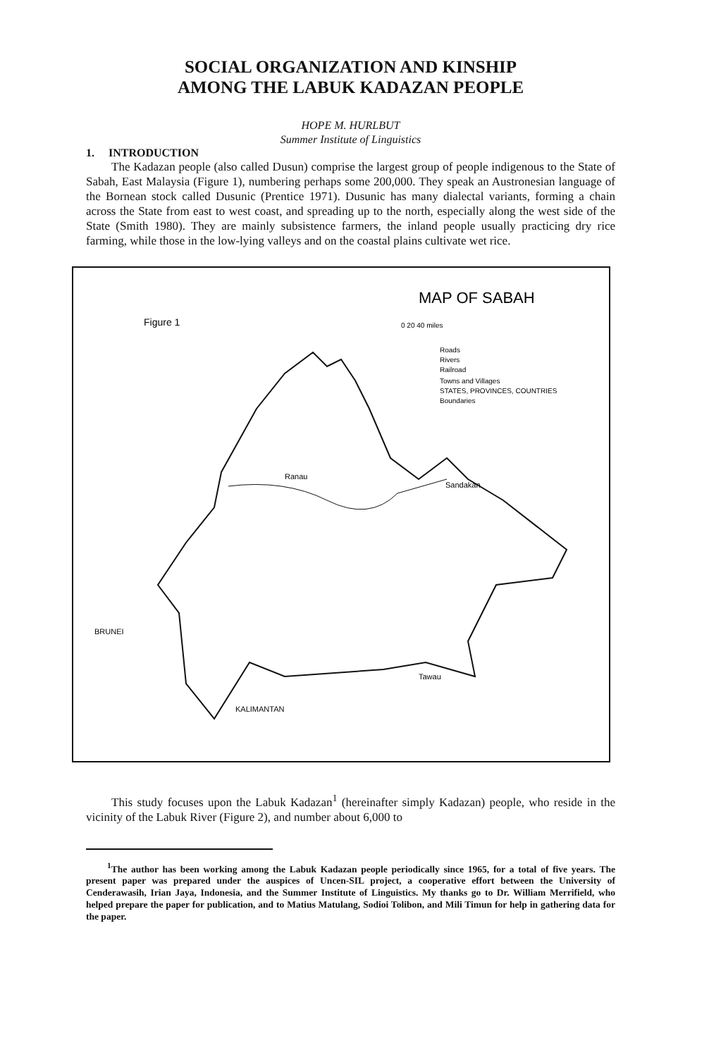SOCIAL ORGANIZATION AND KINSHIP
AMONG THE LABUK KADAZAN PEOPLE
HOPE M. HURLBUT
Summer Institute of Linguistics
1. INTRODUCTION
The Kadazan people (also called Dusun) comprise the largest group of people indigenous to the State of Sabah, East Malaysia (Figure 1), numbering perhaps some 200,000. They speak an Austronesian language of the Bornean stock called Dusunic (Prentice 1971). Dusunic has many dialectal variants, forming a chain across the State from east to west coast, and spreading up to the north, especially along the west side of the State (Smith 1980). They are mainly subsistence farmers, the inland people usually practicing dry rice farming, while those in the low-lying valleys and on the coastal plains cultivate wet rice.
MAP OF SABAH
Figure 1
0 20 40 miles
Roads
Rivers
Railroad
Towns and Villages
STATES, PROVINCES, COUNTRIES
Boundaries
Sandakan
Ranau
KALIMANTAN
Tawau
BRUNEI
This study focuses upon the Labuk Kadazan<sup>1</sup> (hereinafter simply Kadazan) people, who reside in the vicinity of the Labuk River (Figure 2), and number about 6,000 to
<sup>1</sup> The author has been working among the Labuk Kadazan people periodically since 1965, for a total of five years. The present paper was prepared under the auspices of Uncen-SIL project, a cooperative effort between the University of Cenderawasih, Irian Jaya, Indonesia, and the Summer Institute of Linguistics. My thanks go to Dr. William Merrifield, who helped prepare the paper for publication, and to Matius Matulang, Sodioi Tolibon, and Mili Timun for help in gathering data for the paper.